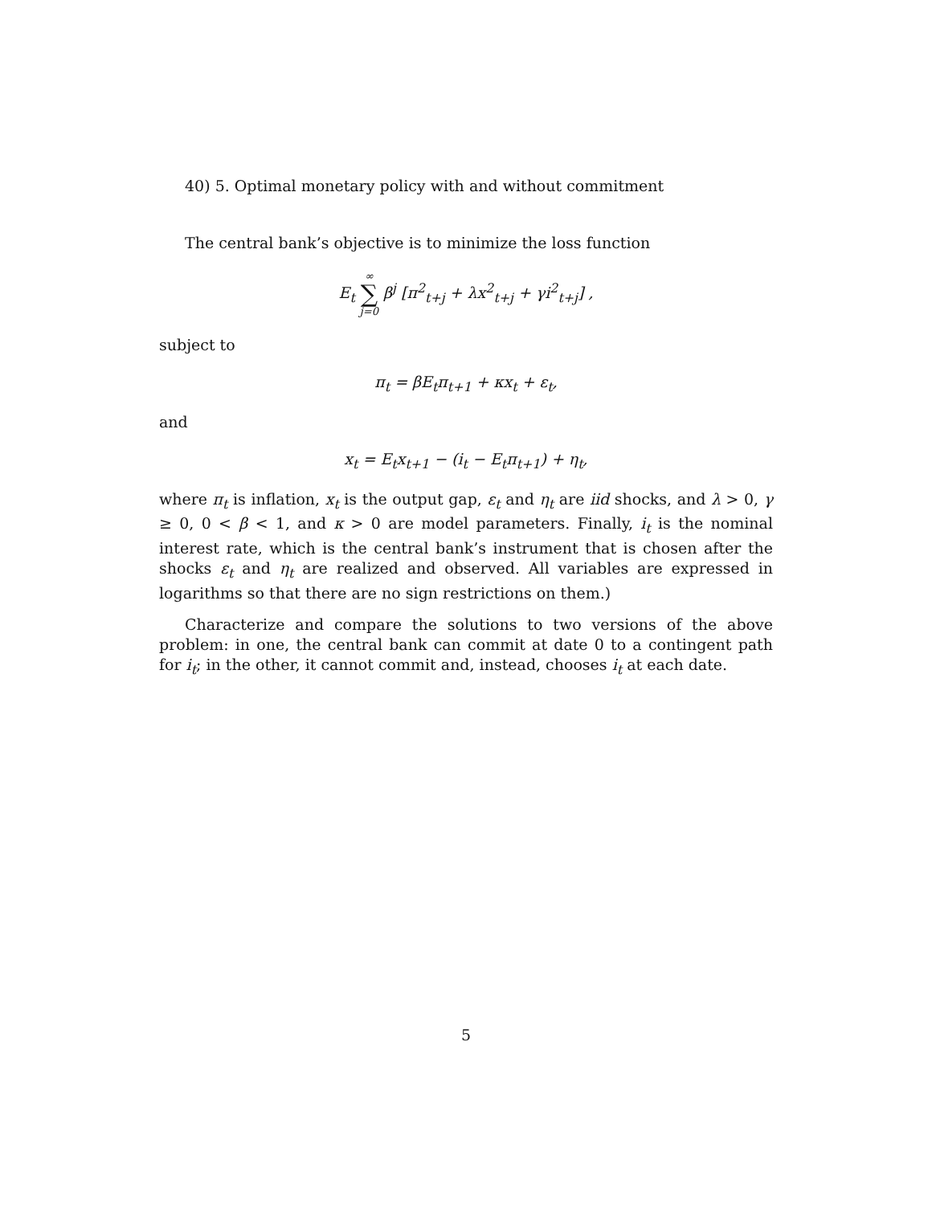40) 5. Optimal monetary policy with and without commitment
The central bank’s objective is to minimize the loss function
E<sub>t</sub> ∞ ∑ j=0 β<sup>j</sup> [π<sup>2</sup><sub>t+j</sub> + λx<sup>2</sup><sub>t+j</sub> + γi<sup>2</sup><sub>t+j</sub>] ,
subject to
π<sub>t</sub> = βE<sub>t</sub>π<sub>t+1</sub> + κx<sub>t</sub> + ε<sub>t</sub>,
and
x<sub>t</sub> = E<sub>t</sub>x<sub>t+1</sub> − (i<sub>t</sub> − E<sub>t</sub>π<sub>t+1</sub>) + η<sub>t</sub>,
where π<sub>t</sub> is inflation, x<sub>t</sub> is the output gap, ε<sub>t</sub> and η<sub>t</sub> are iid shocks, and λ > 0, γ ≥ 0, 0 < β < 1, and κ > 0 are model parameters. Finally, i<sub>t</sub> is the nominal interest rate, which is the central bank’s instrument that is chosen after the shocks ε<sub>t</sub> and η<sub>t</sub> are realized and observed. All variables are expressed in logarithms so that there are no sign restrictions on them.)
Characterize and compare the solutions to two versions of the above problem: in one, the central bank can commit at date 0 to a contingent path for i<sub>t</sub>; in the other, it cannot commit and, instead, chooses i<sub>t</sub> at each date.
5